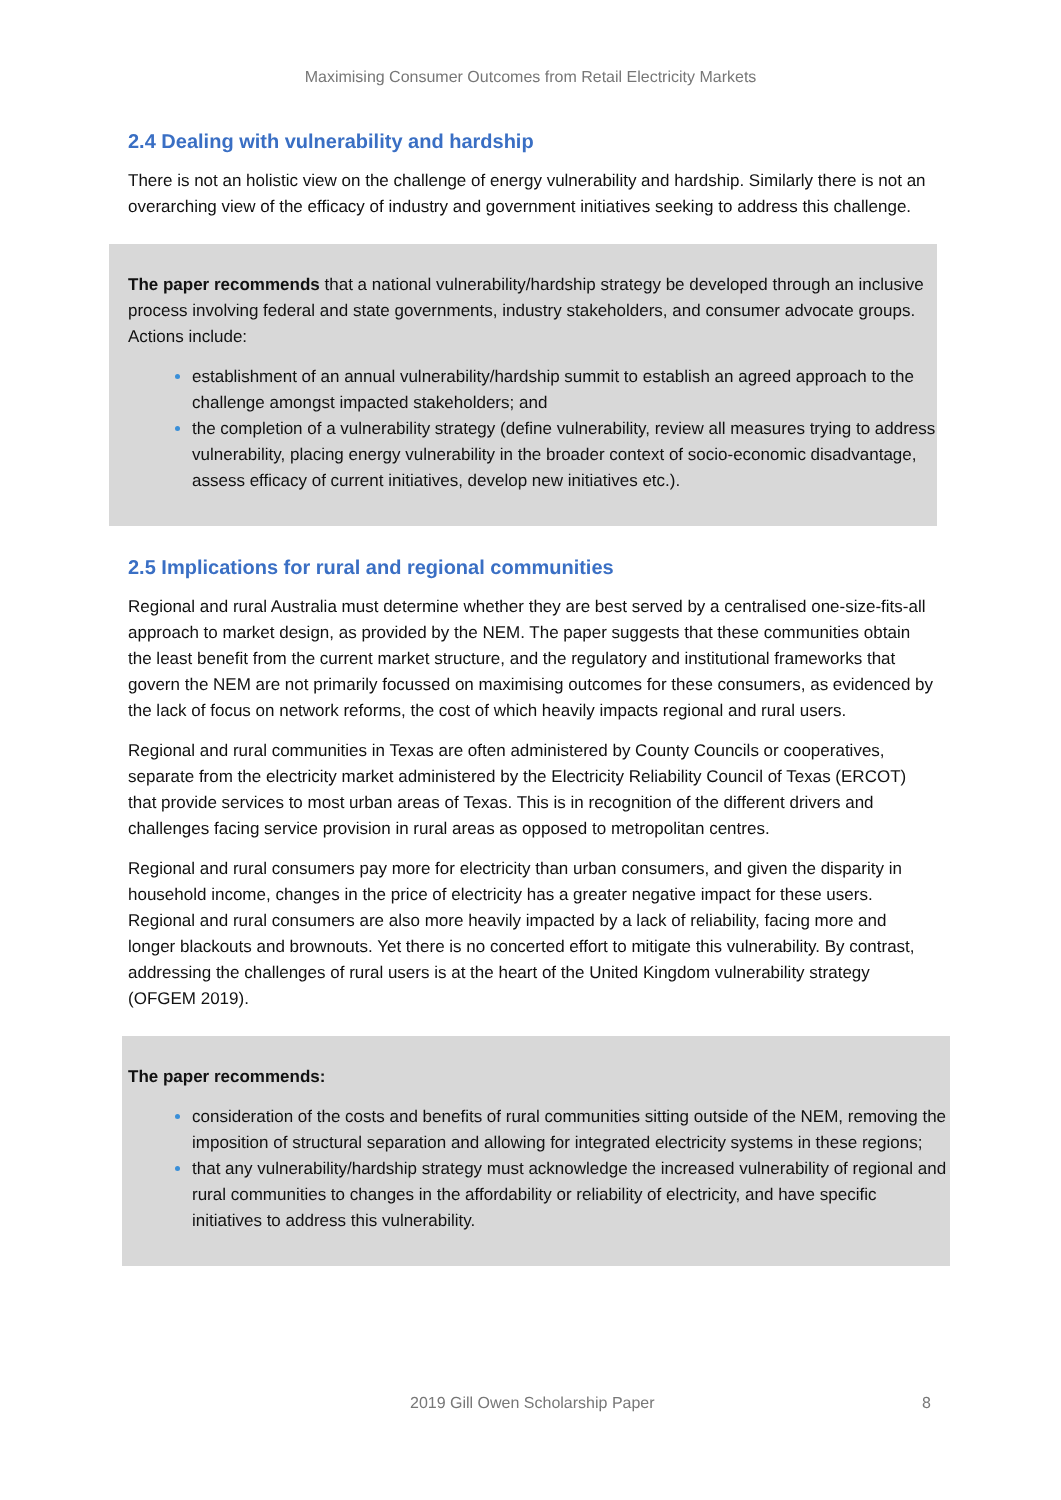Maximising Consumer Outcomes from Retail Electricity Markets
2.4 Dealing with vulnerability and hardship
There is not an holistic view on the challenge of energy vulnerability and hardship. Similarly there is not an overarching view of the efficacy of industry and government initiatives seeking to address this challenge.
The paper recommends that a national vulnerability/hardship strategy be developed through an inclusive process involving federal and state governments, industry stakeholders, and consumer advocate groups. Actions include:
establishment of an annual vulnerability/hardship summit to establish an agreed approach to the challenge amongst impacted stakeholders; and
the completion of a vulnerability strategy (define vulnerability, review all measures trying to address vulnerability, placing energy vulnerability in the broader context of socio-economic disadvantage, assess efficacy of current initiatives, develop new initiatives etc.).
2.5 Implications for rural and regional communities
Regional and rural Australia must determine whether they are best served by a centralised one-size-fits-all approach to market design, as provided by the NEM. The paper suggests that these communities obtain the least benefit from the current market structure, and the regulatory and institutional frameworks that govern the NEM are not primarily focussed on maximising outcomes for these consumers, as evidenced by the lack of focus on network reforms, the cost of which heavily impacts regional and rural users.
Regional and rural communities in Texas are often administered by County Councils or cooperatives, separate from the electricity market administered by the Electricity Reliability Council of Texas (ERCOT) that provide services to most urban areas of Texas. This is in recognition of the different drivers and challenges facing service provision in rural areas as opposed to metropolitan centres.
Regional and rural consumers pay more for electricity than urban consumers, and given the disparity in household income, changes in the price of electricity has a greater negative impact for these users. Regional and rural consumers are also more heavily impacted by a lack of reliability, facing more and longer blackouts and brownouts. Yet there is no concerted effort to mitigate this vulnerability. By contrast, addressing the challenges of rural users is at the heart of the United Kingdom vulnerability strategy (OFGEM 2019).
The paper recommends:
consideration of the costs and benefits of rural communities sitting outside of the NEM, removing the imposition of structural separation and allowing for integrated electricity systems in these regions;
that any vulnerability/hardship strategy must acknowledge the increased vulnerability of regional and rural communities to changes in the affordability or reliability of electricity, and have specific initiatives to address this vulnerability.
2019 Gill Owen Scholarship Paper 8